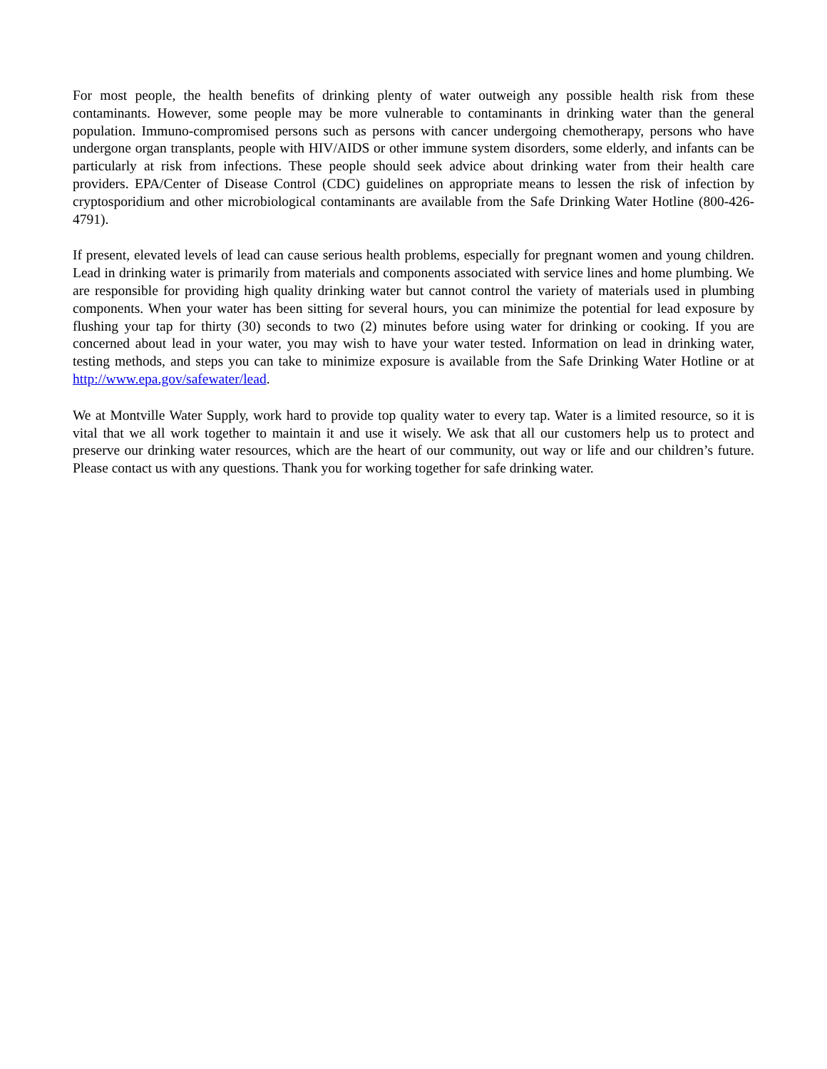For most people, the health benefits of drinking plenty of water outweigh any possible health risk from these contaminants. However, some people may be more vulnerable to contaminants in drinking water than the general population. Immuno-compromised persons such as persons with cancer undergoing chemotherapy, persons who have undergone organ transplants, people with HIV/AIDS or other immune system disorders, some elderly, and infants can be particularly at risk from infections. These people should seek advice about drinking water from their health care providers. EPA/Center of Disease Control (CDC) guidelines on appropriate means to lessen the risk of infection by cryptosporidium and other microbiological contaminants are available from the Safe Drinking Water Hotline (800-426-4791).
If present, elevated levels of lead can cause serious health problems, especially for pregnant women and young children. Lead in drinking water is primarily from materials and components associated with service lines and home plumbing. We are responsible for providing high quality drinking water but cannot control the variety of materials used in plumbing components. When your water has been sitting for several hours, you can minimize the potential for lead exposure by flushing your tap for thirty (30) seconds to two (2) minutes before using water for drinking or cooking. If you are concerned about lead in your water, you may wish to have your water tested. Information on lead in drinking water, testing methods, and steps you can take to minimize exposure is available from the Safe Drinking Water Hotline or at http://www.epa.gov/safewater/lead.
We at Montville Water Supply, work hard to provide top quality water to every tap. Water is a limited resource, so it is vital that we all work together to maintain it and use it wisely. We ask that all our customers help us to protect and preserve our drinking water resources, which are the heart of our community, out way or life and our children’s future. Please contact us with any questions. Thank you for working together for safe drinking water.